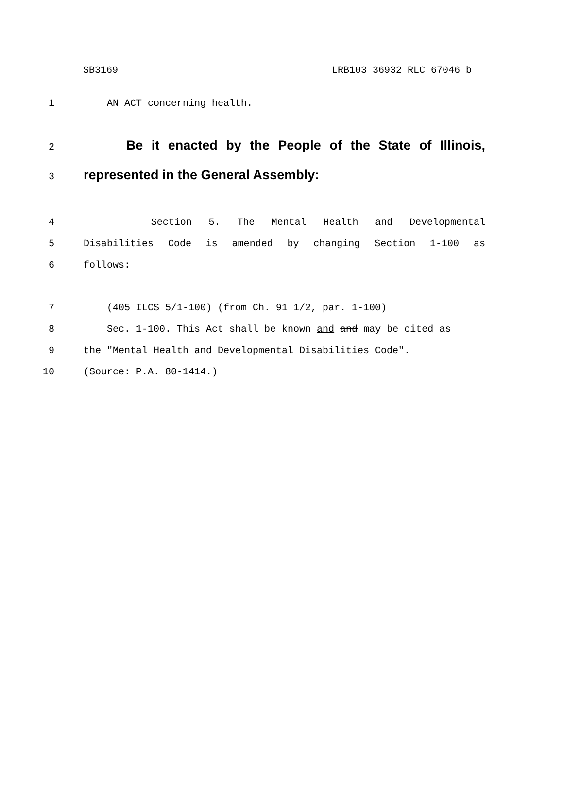SB3169 LRB103 36932 RLC 67046 b
1 AN ACT concerning health.
2
Be it enacted by the People of the State of Illinois,
3
represented in the General Assembly:
4 Section 5. The Mental Health and Developmental
5 Disabilities Code is amended by changing Section 1-100 as
6 follows:
7 (405 ILCS 5/1-100) (from Ch. 91 1/2, par. 1-100)
8 Sec. 1-100. This Act shall be known and and may be cited as
9 the "Mental Health and Developmental Disabilities Code".
10 (Source: P.A. 80-1414.)